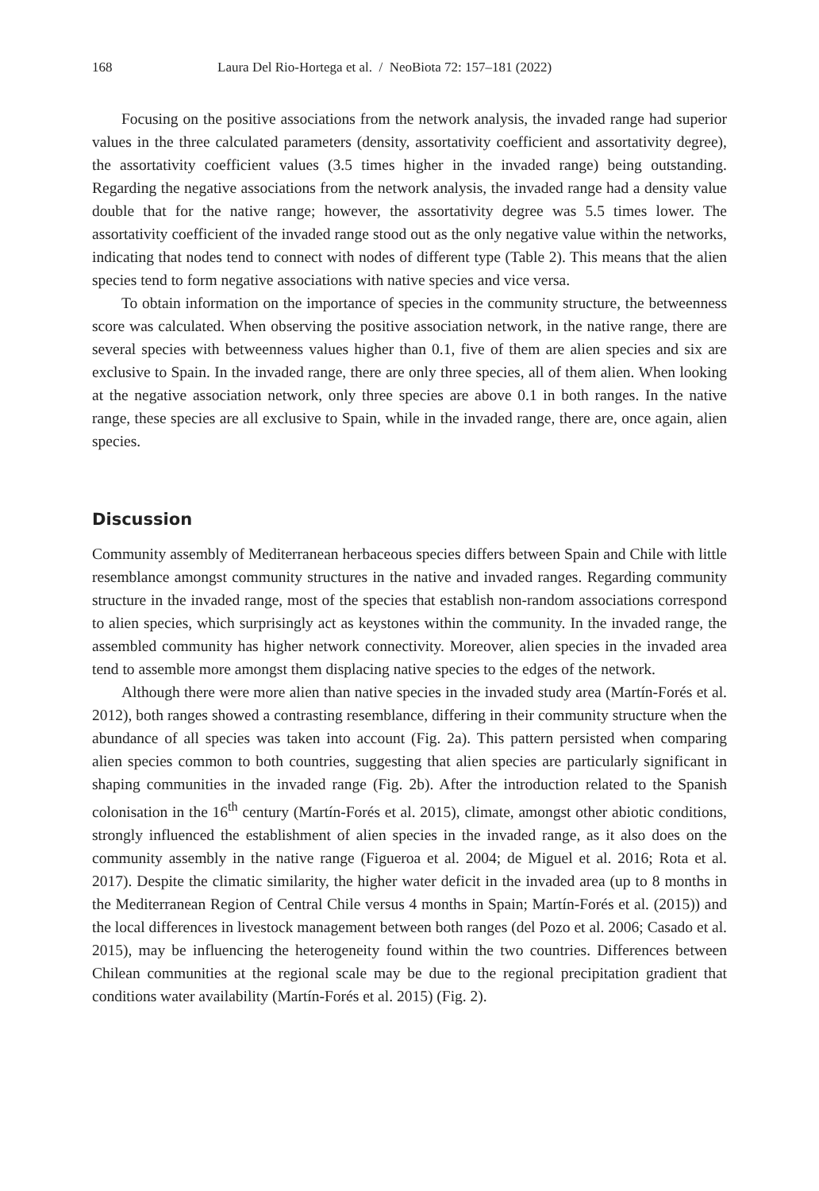168 Laura Del Rio-Hortega et al. / NeoBiota 72: 157–181 (2022)
Focusing on the positive associations from the network analysis, the invaded range had superior values in the three calculated parameters (density, assortativity coefficient and assortativity degree), the assortativity coefficient values (3.5 times higher in the invaded range) being outstanding. Regarding the negative associations from the network analysis, the invaded range had a density value double that for the native range; however, the assortativity degree was 5.5 times lower. The assortativity coefficient of the invaded range stood out as the only negative value within the networks, indicating that nodes tend to connect with nodes of different type (Table 2). This means that the alien species tend to form negative associations with native species and vice versa.
To obtain information on the importance of species in the community structure, the betweenness score was calculated. When observing the positive association network, in the native range, there are several species with betweenness values higher than 0.1, five of them are alien species and six are exclusive to Spain. In the invaded range, there are only three species, all of them alien. When looking at the negative association network, only three species are above 0.1 in both ranges. In the native range, these species are all exclusive to Spain, while in the invaded range, there are, once again, alien species.
Discussion
Community assembly of Mediterranean herbaceous species differs between Spain and Chile with little resemblance amongst community structures in the native and invaded ranges. Regarding community structure in the invaded range, most of the species that establish non-random associations correspond to alien species, which surprisingly act as keystones within the community. In the invaded range, the assembled community has higher network connectivity. Moreover, alien species in the invaded area tend to assemble more amongst them displacing native species to the edges of the network.
Although there were more alien than native species in the invaded study area (Martín-Forés et al. 2012), both ranges showed a contrasting resemblance, differing in their community structure when the abundance of all species was taken into account (Fig. 2a). This pattern persisted when comparing alien species common to both countries, suggesting that alien species are particularly significant in shaping communities in the invaded range (Fig. 2b). After the introduction related to the Spanish colonisation in the 16<sup>th</sup> century (Martín-Forés et al. 2015), climate, amongst other abiotic conditions, strongly influenced the establishment of alien species in the invaded range, as it also does on the community assembly in the native range (Figueroa et al. 2004; de Miguel et al. 2016; Rota et al. 2017). Despite the climatic similarity, the higher water deficit in the invaded area (up to 8 months in the Mediterranean Region of Central Chile versus 4 months in Spain; Martín-Forés et al. (2015)) and the local differences in livestock management between both ranges (del Pozo et al. 2006; Casado et al. 2015), may be influencing the heterogeneity found within the two countries. Differences between Chilean communities at the regional scale may be due to the regional precipitation gradient that conditions water availability (Martín-Forés et al. 2015) (Fig. 2).